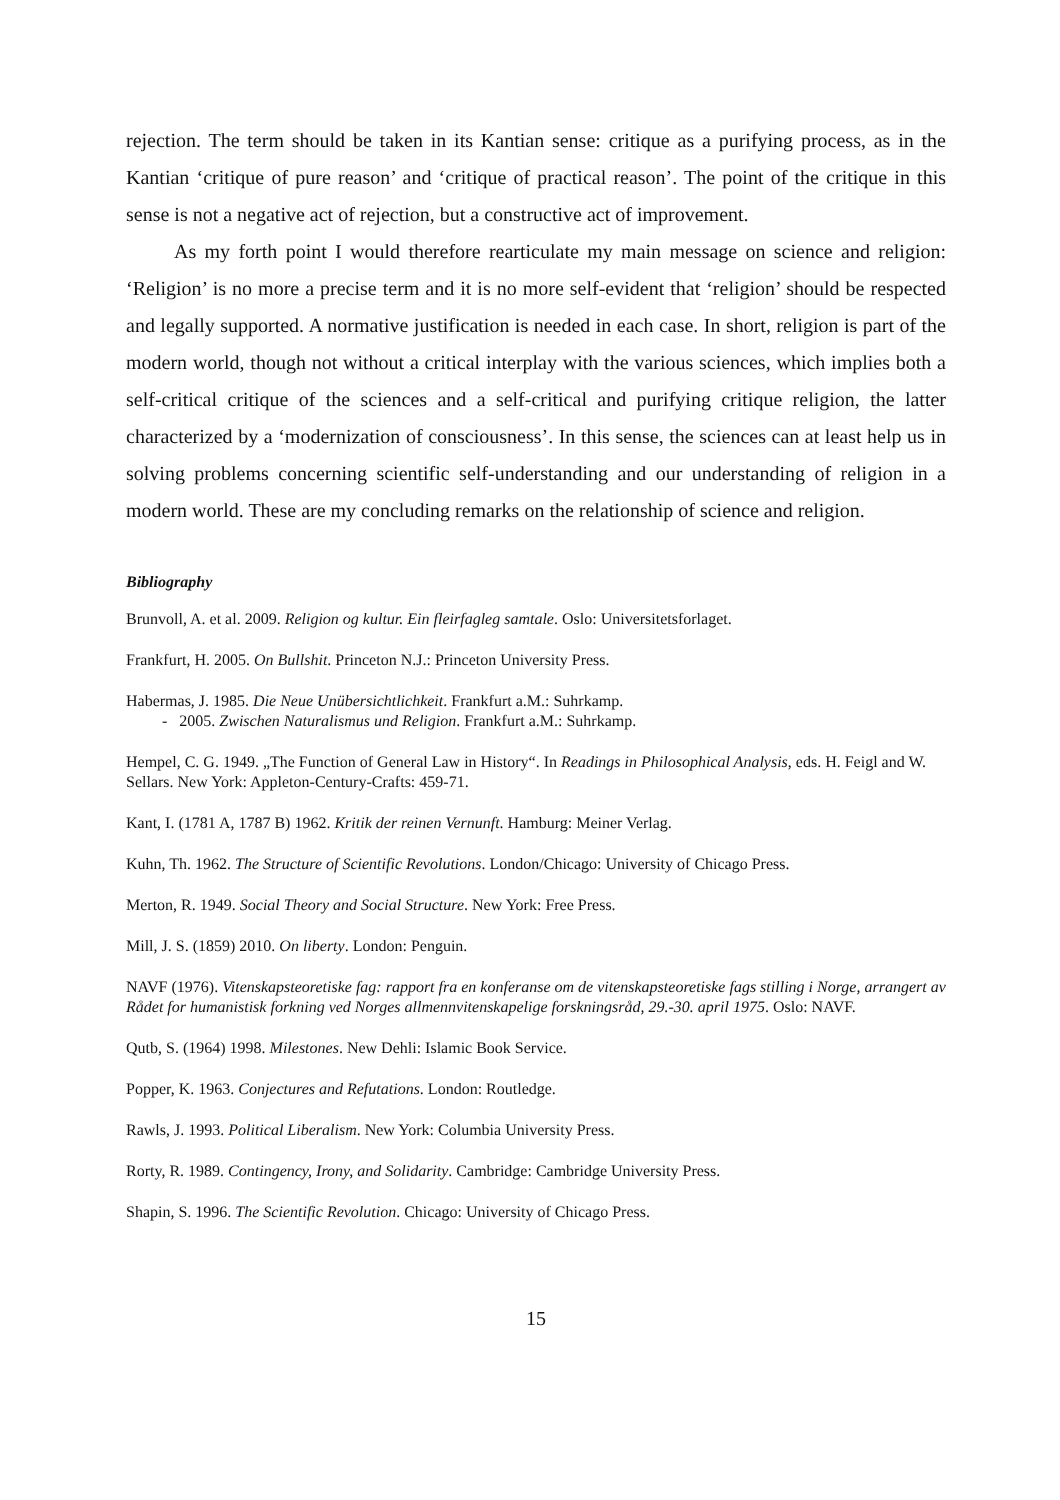rejection. The term should be taken in its Kantian sense: critique as a purifying process, as in the Kantian ‘critique of pure reason’ and ‘critique of practical reason’. The point of the critique in this sense is not a negative act of rejection, but a constructive act of improvement.
As my forth point I would therefore rearticulate my main message on science and religion: ‘Religion’ is no more a precise term and it is no more self-evident that ‘religion’ should be respected and legally supported. A normative justification is needed in each case. In short, religion is part of the modern world, though not without a critical interplay with the various sciences, which implies both a self-critical critique of the sciences and a self-critical and purifying critique religion, the latter characterized by a ‘modernization of consciousness’. In this sense, the sciences can at least help us in solving problems concerning scientific self-understanding and our understanding of religion in a modern world. These are my concluding remarks on the relationship of science and religion.
Bibliography
Brunvoll, A. et al. 2009. Religion og kultur. Ein fleirfagleg samtale. Oslo: Universitetsforlaget.
Frankfurt, H. 2005. On Bullshit. Princeton N.J.: Princeton University Press.
Habermas, J. 1985. Die Neue Unübersichtlichkeit. Frankfurt a.M.: Suhrkamp.
- 2005. Zwischen Naturalismus und Religion. Frankfurt a.M.: Suhrkamp.
Hempel, C. G. 1949. „The Function of General Law in History“. In Readings in Philosophical Analysis, eds. H. Feigl and W. Sellars. New York: Appleton-Century-Crafts: 459-71.
Kant, I. (1781 A, 1787 B) 1962. Kritik der reinen Vernunft. Hamburg: Meiner Verlag.
Kuhn, Th. 1962. The Structure of Scientific Revolutions. London/Chicago: University of Chicago Press.
Merton, R. 1949. Social Theory and Social Structure. New York: Free Press.
Mill, J. S. (1859) 2010. On liberty. London: Penguin.
NAVF (1976). Vitenskapsteoretiske fag: rapport fra en konferanse om de vitenskapsteoretiske fags stilling i Norge, arrangert av Rådet for humanistisk forkning ved Norges allmennvitenskapelige forskningsråd, 29.-30. april 1975. Oslo: NAVF.
Qutb, S. (1964) 1998. Milestones. New Dehli: Islamic Book Service.
Popper, K. 1963. Conjectures and Refutations. London: Routledge.
Rawls, J. 1993. Political Liberalism. New York: Columbia University Press.
Rorty, R. 1989. Contingency, Irony, and Solidarity. Cambridge: Cambridge University Press.
Shapin, S. 1996. The Scientific Revolution. Chicago: University of Chicago Press.
15